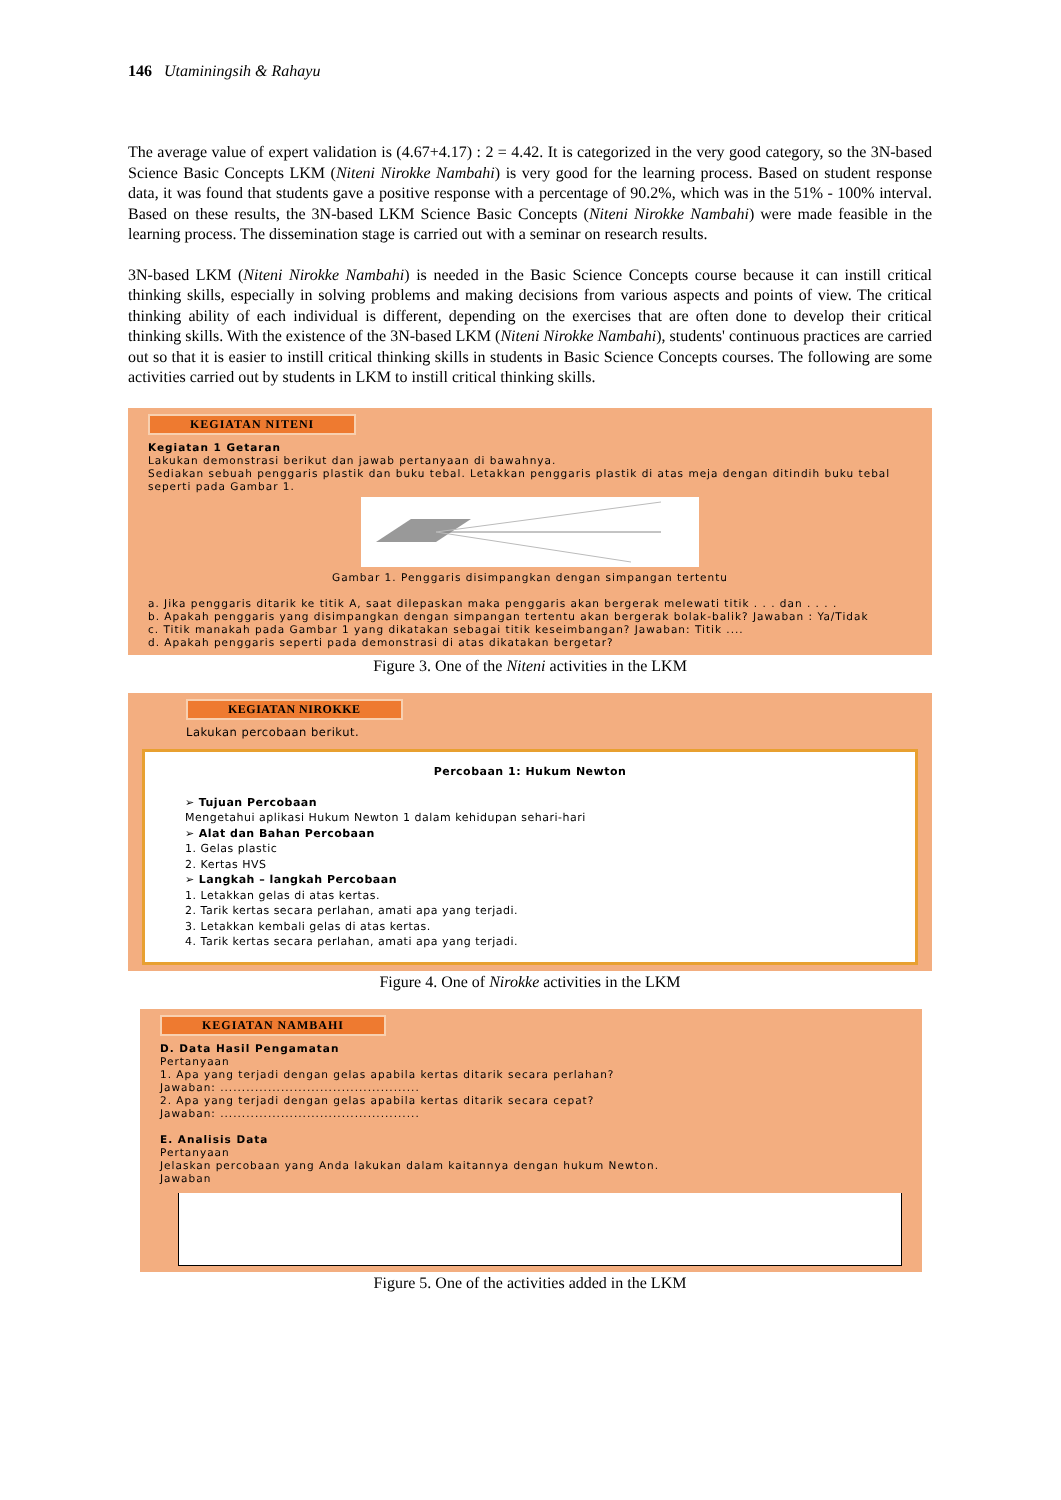146 Utaminingsih & Rahayu
The average value of expert validation is (4.67+4.17) : 2 = 4.42. It is categorized in the very good category, so the 3N-based Science Basic Concepts LKM (Niteni Nirokke Nambahi) is very good for the learning process. Based on student response data, it was found that students gave a positive response with a percentage of 90.2%, which was in the 51% - 100% interval. Based on these results, the 3N-based LKM Science Basic Concepts (Niteni Nirokke Nambahi) were made feasible in the learning process. The dissemination stage is carried out with a seminar on research results.
3N-based LKM (Niteni Nirokke Nambahi) is needed in the Basic Science Concepts course because it can instill critical thinking skills, especially in solving problems and making decisions from various aspects and points of view. The critical thinking ability of each individual is different, depending on the exercises that are often done to develop their critical thinking skills. With the existence of the 3N-based LKM (Niteni Nirokke Nambahi), students' continuous practices are carried out so that it is easier to instill critical thinking skills in students in Basic Science Concepts courses. The following are some activities carried out by students in LKM to instill critical thinking skills.
KEGIATAN NITENI
Kegiatan 1 Getaran
Lakukan demonstrasi berikut dan jawab pertanyaan di bawahnya.
Sediakan sebuah penggaris plastik dan buku tebal. Letakkan penggaris plastik di atas meja dengan ditindih buku tebal seperti pada Gambar 1.
Gambar 1. Penggaris disimpangkan dengan simpangan tertentu
a. Jika penggaris ditarik ke titik A, saat dilepaskan maka penggaris akan bergerak melewati titik . . . dan . . . .
b. Apakah penggaris yang disimpangkan dengan simpangan tertentu akan bergerak bolak-balik? Jawaban : Ya/Tidak
c. Titik manakah pada Gambar 1 yang dikatakan sebagai titik keseimbangan? Jawaban: Titik ....
d. Apakah penggaris seperti pada demonstrasi di atas dikatakan bergetar?
Figure 3. One of the Niteni activities in the LKM
KEGIATAN NIROKKE
Lakukan percobaan berikut.
Percobaan 1: Hukum Newton
➢ Tujuan Percobaan
Mengetahui aplikasi Hukum Newton 1 dalam kehidupan sehari-hari
➢ Alat dan Bahan Percobaan
1. Gelas plastic
2. Kertas HVS
➢ Langkah – langkah Percobaan
1. Letakkan gelas di atas kertas.
2. Tarik kertas secara perlahan, amati apa yang terjadi.
3. Letakkan kembali gelas di atas kertas.
4. Tarik kertas secara perlahan, amati apa yang terjadi.
Figure 4. One of Nirokke activities in the LKM
KEGIATAN NAMBAHI
D. Data Hasil Pengamatan
Pertanyaan
1. Apa yang terjadi dengan gelas apabila kertas ditarik secara perlahan?
Jawaban: ..............................................
2. Apa yang terjadi dengan gelas apabila kertas ditarik secara cepat?
Jawaban: ..............................................
E. Analisis Data
Pertanyaan
Jelaskan percobaan yang Anda lakukan dalam kaitannya dengan hukum Newton.
Jawaban
Figure 5. One of the activities added in the LKM